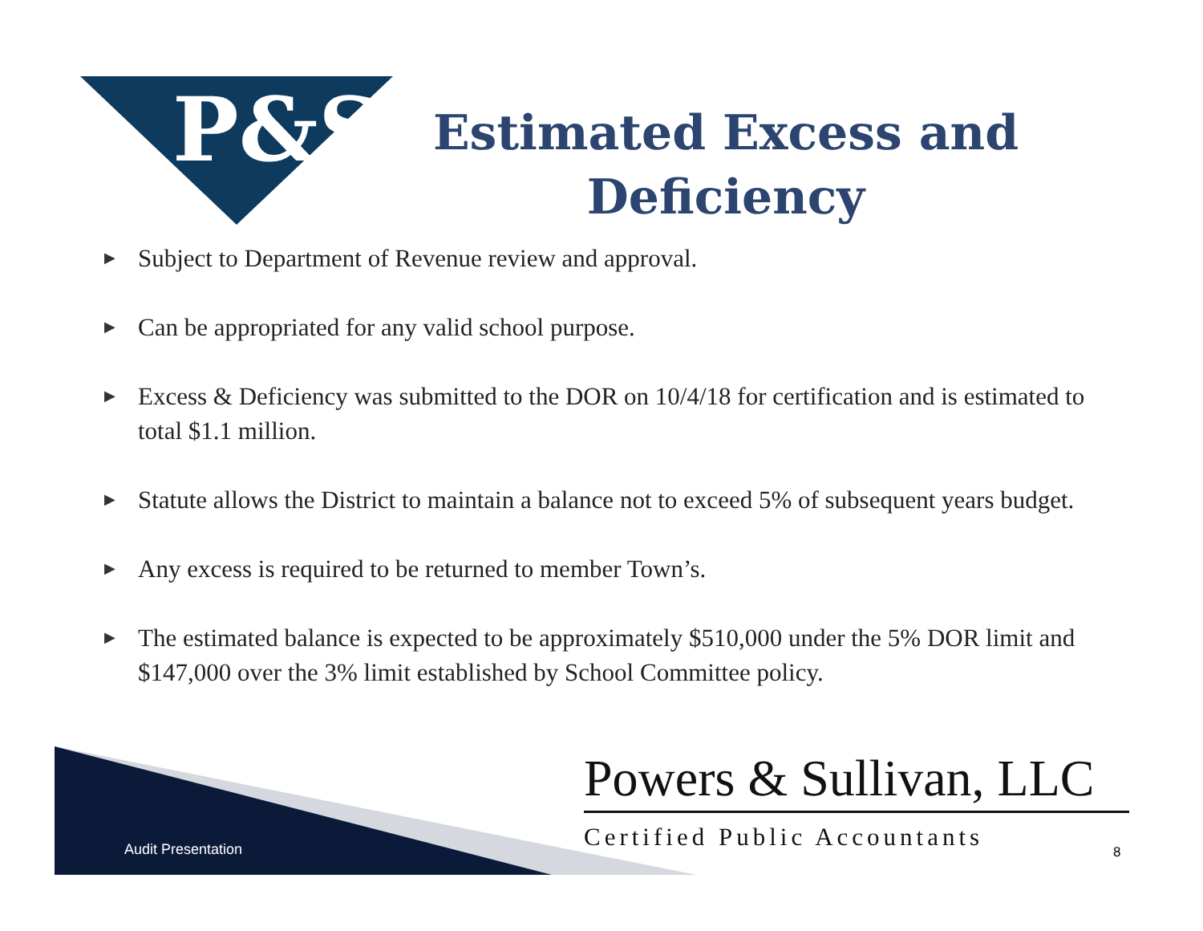P&S
Estimated Excess and Deficiency
▶ Subject to Department of Revenue review and approval.
▶ Can be appropriated for any valid school purpose.
▶ Excess & Deficiency was submitted to the DOR on 10/4/18 for certification and is estimated to total $1.1 million.
▶ Statute allows the District to maintain a balance not to exceed 5% of subsequent years budget.
▶ Any excess is required to be returned to member Town’s.
▶ The estimated balance is expected to be approximately $510,000 under the 5% DOR limit and $147,000 over the 3% limit established by School Committee policy.
Audit Presentation
Powers & Sullivan, LLC
Certified Public Accountants
8